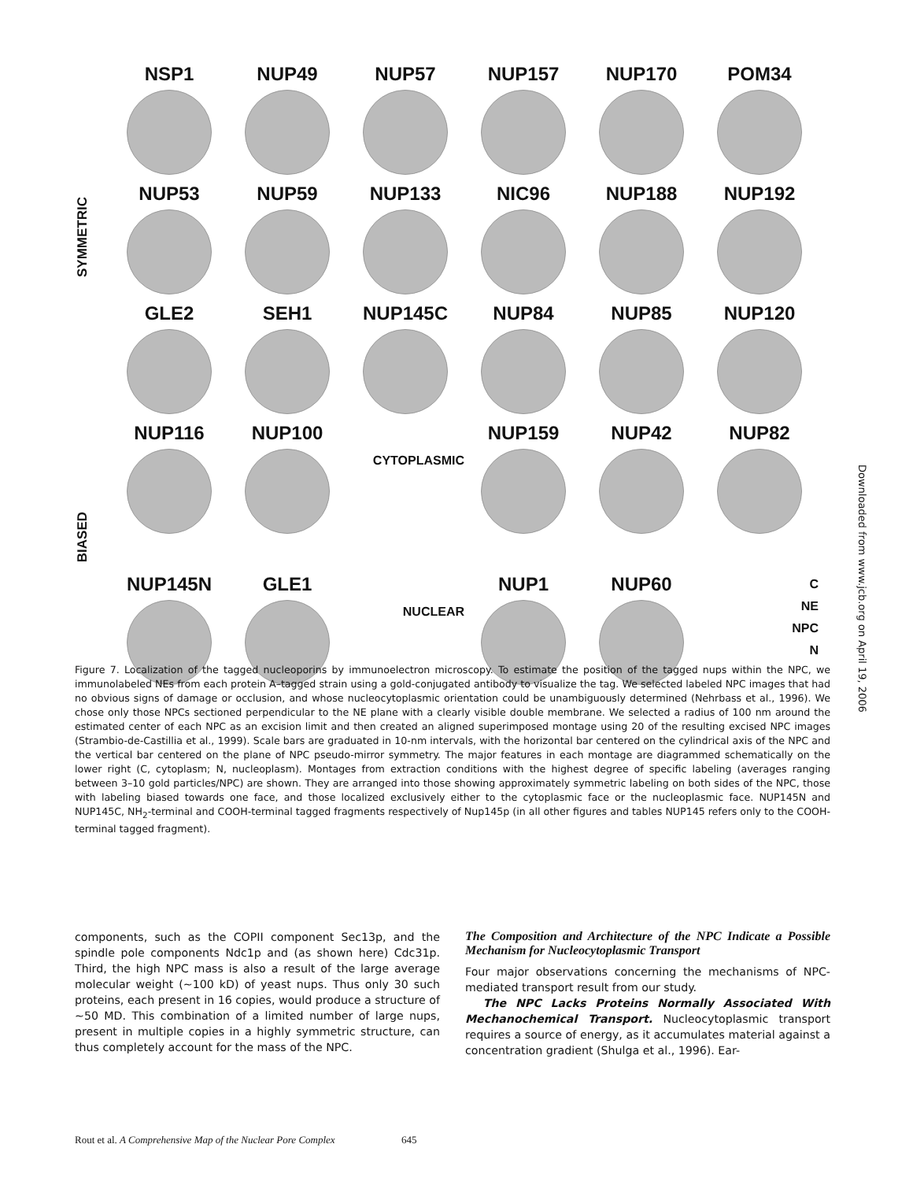SYMMETRIC
BIASED
NSP1
NUP49
NUP57
NUP157
NUP170
POM34
NUP53
NUP59
NUP133
NIC96
NUP188
NUP192
GLE2
SEH1
NUP145C
NUP84
NUP85
NUP120
NUP116
NUP100
CYTOPLASMIC
NUP159
NUP42
NUP82
NUP145N
GLE1
NUCLEAR
NUP1
NUP60
C
NE
NPC
N
Figure 7. Localization of the tagged nucleoporins by immunoelectron microscopy. To estimate the position of the tagged nups within the NPC, we immunolabeled NEs from each protein A–tagged strain using a gold-conjugated antibody to visualize the tag. We selected labeled NPC images that had no obvious signs of damage or occlusion, and whose nucleocytoplasmic orientation could be unambiguously determined (Nehrbass et al., 1996). We chose only those NPCs sectioned perpendicular to the NE plane with a clearly visible double membrane. We selected a radius of 100 nm around the estimated center of each NPC as an excision limit and then created an aligned superimposed montage using 20 of the resulting excised NPC images (Strambio-de-Castillia et al., 1999). Scale bars are graduated in 10-nm intervals, with the horizontal bar centered on the cylindrical axis of the NPC and the vertical bar centered on the plane of NPC pseudo-mirror symmetry. The major features in each montage are diagrammed schematically on the lower right (C, cytoplasm; N, nucleoplasm). Montages from extraction conditions with the highest degree of specific labeling (averages ranging between 3–10 gold particles/NPC) are shown. They are arranged into those showing approximately symmetric labeling on both sides of the NPC, those with labeling biased towards one face, and those localized exclusively either to the cytoplasmic face or the nucleoplasmic face. NUP145N and NUP145C, NH<sub>2</sub>-terminal and COOH-terminal tagged fragments respectively of Nup145p (in all other figures and tables NUP145 refers only to the COOH-terminal tagged fragment).
components, such as the COPII component Sec13p, and the spindle pole components Ndc1p and (as shown here) Cdc31p. Third, the high NPC mass is also a result of the large average molecular weight (~100 kD) of yeast nups. Thus only 30 such proteins, each present in 16 copies, would produce a structure of ~50 MD. This combination of a limited number of large nups, present in multiple copies in a highly symmetric structure, can thus completely account for the mass of the NPC.
The Composition and Architecture of the NPC Indicate a Possible Mechanism for Nucleocytoplasmic Transport
Four major observations concerning the mechanisms of NPC-mediated transport result from our study.
The NPC Lacks Proteins Normally Associated With Mechanochemical Transport. Nucleocytoplasmic transport requires a source of energy, as it accumulates material against a concentration gradient (Shulga et al., 1996). Ear-
Rout et al. A Comprehensive Map of the Nuclear Pore Complex 645
Downloaded from www.jcb.org on April 19, 2006